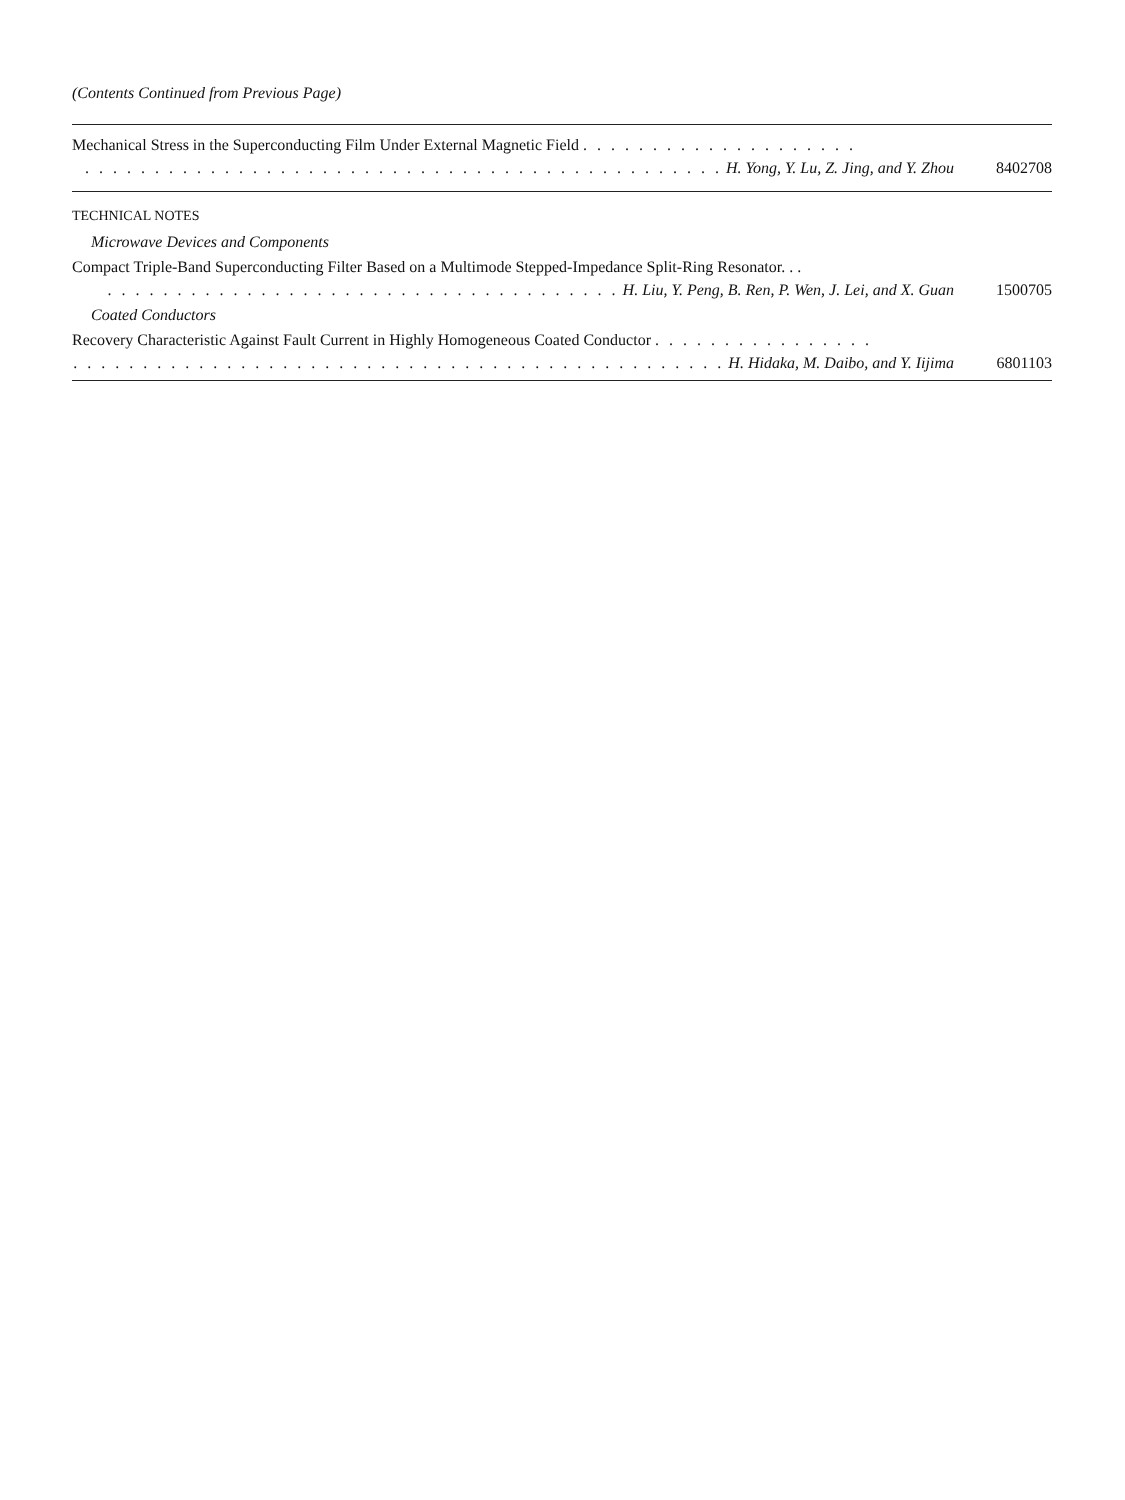(Contents Continued from Previous Page)
Mechanical Stress in the Superconducting Film Under External Magnetic Field . . . . . . . . . . . . . . . . . . . .
. . . . . . . . . . . . . . . . . . . . . . . . . . . . . . . . . . . . . . . . . . . . . . H. Yong, Y. Lu, Z. Jing, and Y. Zhou
8402708
TECHNICAL NOTES
Microwave Devices and Components
Compact Triple-Band Superconducting Filter Based on a Multimode Stepped-Impedance Split-Ring Resonator. . .
. . . . . . . . . . . . . . . . . . . . . . . . . . . . . . . . . . . . . H. Liu, Y. Peng, B. Ren, P. Wen, J. Lei, and X. Guan
1500705
Coated Conductors
Recovery Characteristic Against Fault Current in Highly Homogeneous Coated Conductor . . . . . . . . . . . . . . . .
. . . . . . . . . . . . . . . . . . . . . . . . . . . . . . . . . . . . . . . . . . . . . . . H. Hidaka, M. Daibo, and Y. Iijima
6801103